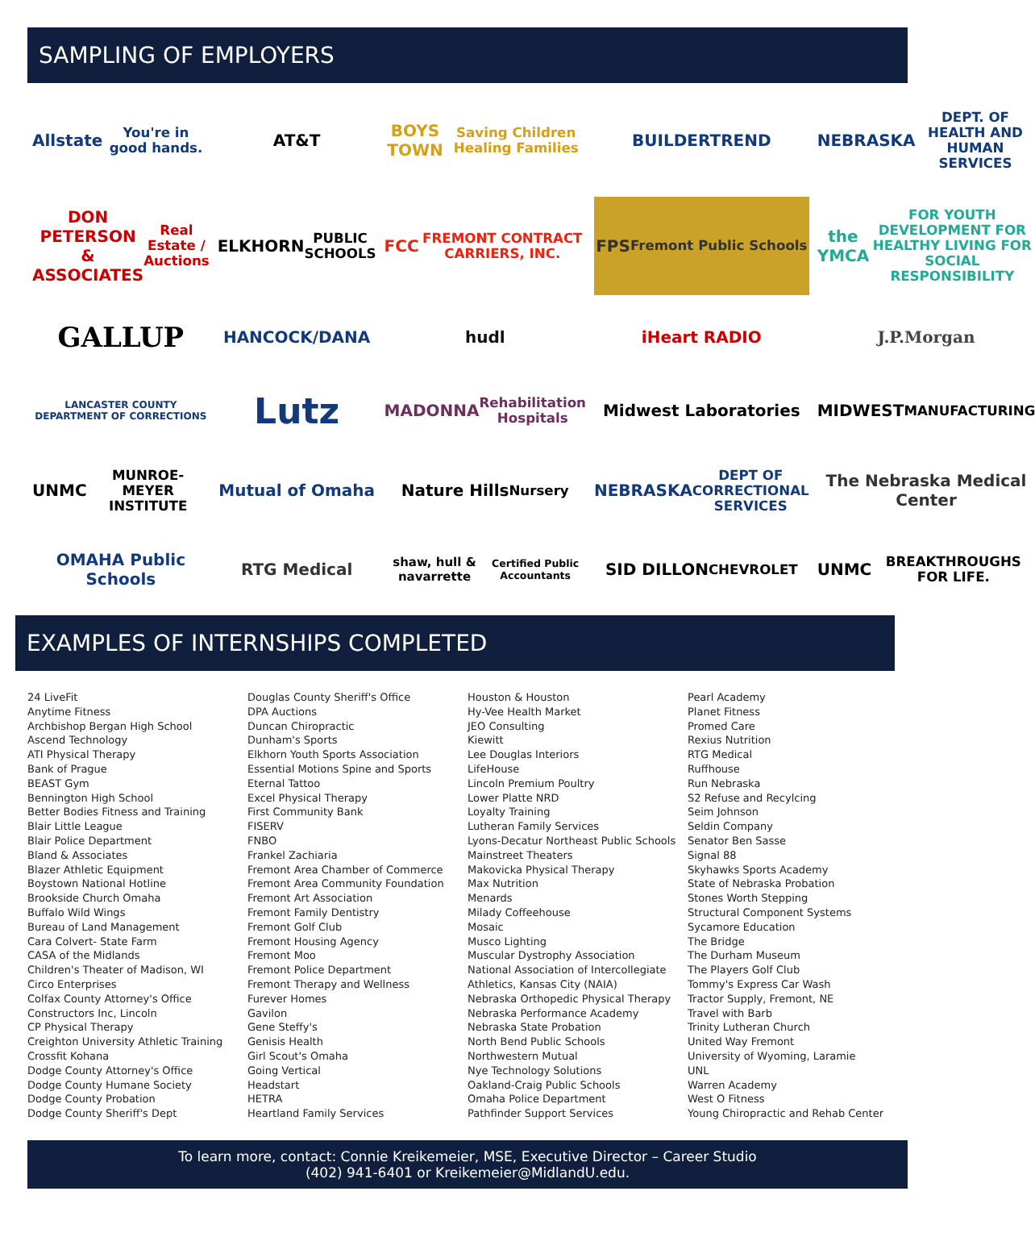SAMPLING OF EMPLOYERS
Allstate
You're in good hands.
AT&T
BOYS TOWN
Saving Children Healing Families
BUILDERTREND
NEBRASKA
DEPT. OF HEALTH AND HUMAN SERVICES
DON PETERSON & ASSOCIATES
Real Estate / Auctions
ELKHORN
PUBLIC SCHOOLS
FCC
FREMONT CONTRACT CARRIERS, INC.
FPS
Fremont Public Schools
the YMCA
FOR YOUTH DEVELOPMENT FOR HEALTHY LIVING FOR SOCIAL RESPONSIBILITY
GALLUP
HANCOCK/DANA
hudl
iHeart RADIO
J.P.Morgan
LANCASTER COUNTY DEPARTMENT OF CORRECTIONS
Lutz
MADONNA
Rehabilitation Hospitals
Midwest Laboratories
MIDWEST
MANUFACTURING
UNMC
MUNROE-MEYER INSTITUTE
Mutual of Omaha
Nature Hills
Nursery
NEBRASKA
DEPT OF CORRECTIONAL SERVICES
The Nebraska Medical Center
OMAHA Public Schools
RTG Medical
shaw, hull & navarrette
Certified Public Accountants
SID DILLON
CHEVROLET
UNMC
BREAKTHROUGHS FOR LIFE.
EXAMPLES OF INTERNSHIPS COMPLETED
24 LiveFit
Anytime Fitness
Archbishop Bergan High School
Ascend Technology
ATI Physical Therapy
Bank of Prague
BEAST Gym
Bennington High School
Better Bodies Fitness and Training
Blair Little League
Blair Police Department
Bland & Associates
Blazer Athletic Equipment
Boystown National Hotline
Brookside Church Omaha
Buffalo Wild Wings
Bureau of Land Management
Cara Colvert- State Farm
CASA of the Midlands
Children's Theater of Madison, WI
Circo Enterprises
Colfax County Attorney's Office
Constructors Inc, Lincoln
CP Physical Therapy
Creighton University Athletic Training
Crossfit Kohana
Dodge County Attorney's Office
Dodge County Humane Society
Dodge County Probation
Dodge County Sheriff's Dept
Douglas County Sheriff's Office
DPA Auctions
Duncan Chiropractic
Dunham's Sports
Elkhorn Youth Sports Association
Essential Motions Spine and Sports
Eternal Tattoo
Excel Physical Therapy
First Community Bank
FISERV
FNBO
Frankel Zachiaria
Fremont Area Chamber of Commerce
Fremont Area Community Foundation
Fremont Art Association
Fremont Family Dentistry
Fremont Golf Club
Fremont Housing Agency
Fremont Moo
Fremont Police Department
Fremont Therapy and Wellness
Furever Homes
Gavilon
Gene Steffy's
Genisis Health
Girl Scout's Omaha
Going Vertical
Headstart
HETRA
Heartland Family Services
Houston & Houston
Hy-Vee Health Market
JEO Consulting
Kiewitt
Lee Douglas Interiors
LifeHouse
Lincoln Premium Poultry
Lower Platte NRD
Loyalty Training
Lutheran Family Services
Lyons-Decatur Northeast Public Schools
Mainstreet Theaters
Makovicka Physical Therapy
Max Nutrition
Menards
Milady Coffeehouse
Mosaic
Musco Lighting
Muscular Dystrophy Association
National Association of Intercollegiate Athletics, Kansas City (NAIA)
Nebraska Orthopedic Physical Therapy
Nebraska Performance Academy
Nebraska State Probation
North Bend Public Schools
Northwestern Mutual
Nye Technology Solutions
Oakland-Craig Public Schools
Omaha Police Department
Pathfinder Support Services
Pearl Academy
Planet Fitness
Promed Care
Rexius Nutrition
RTG Medical
Ruffhouse
Run Nebraska
S2 Refuse and Recylcing
Seim Johnson
Seldin Company
Senator Ben Sasse
Signal 88
Skyhawks Sports Academy
State of Nebraska Probation
Stones Worth Stepping
Structural Component Systems
Sycamore Education
The Bridge
The Durham Museum
The Players Golf Club
Tommy's Express Car Wash
Tractor Supply, Fremont, NE
Travel with Barb
Trinity Lutheran Church
United Way Fremont
University of Wyoming, Laramie
UNL
Warren Academy
West O Fitness
Young Chiropractic and Rehab Center
To learn more, contact: Connie Kreikemeier, MSE, Executive Director – Career Studio
(402) 941-6401 or Kreikemeier@MidlandU.edu.